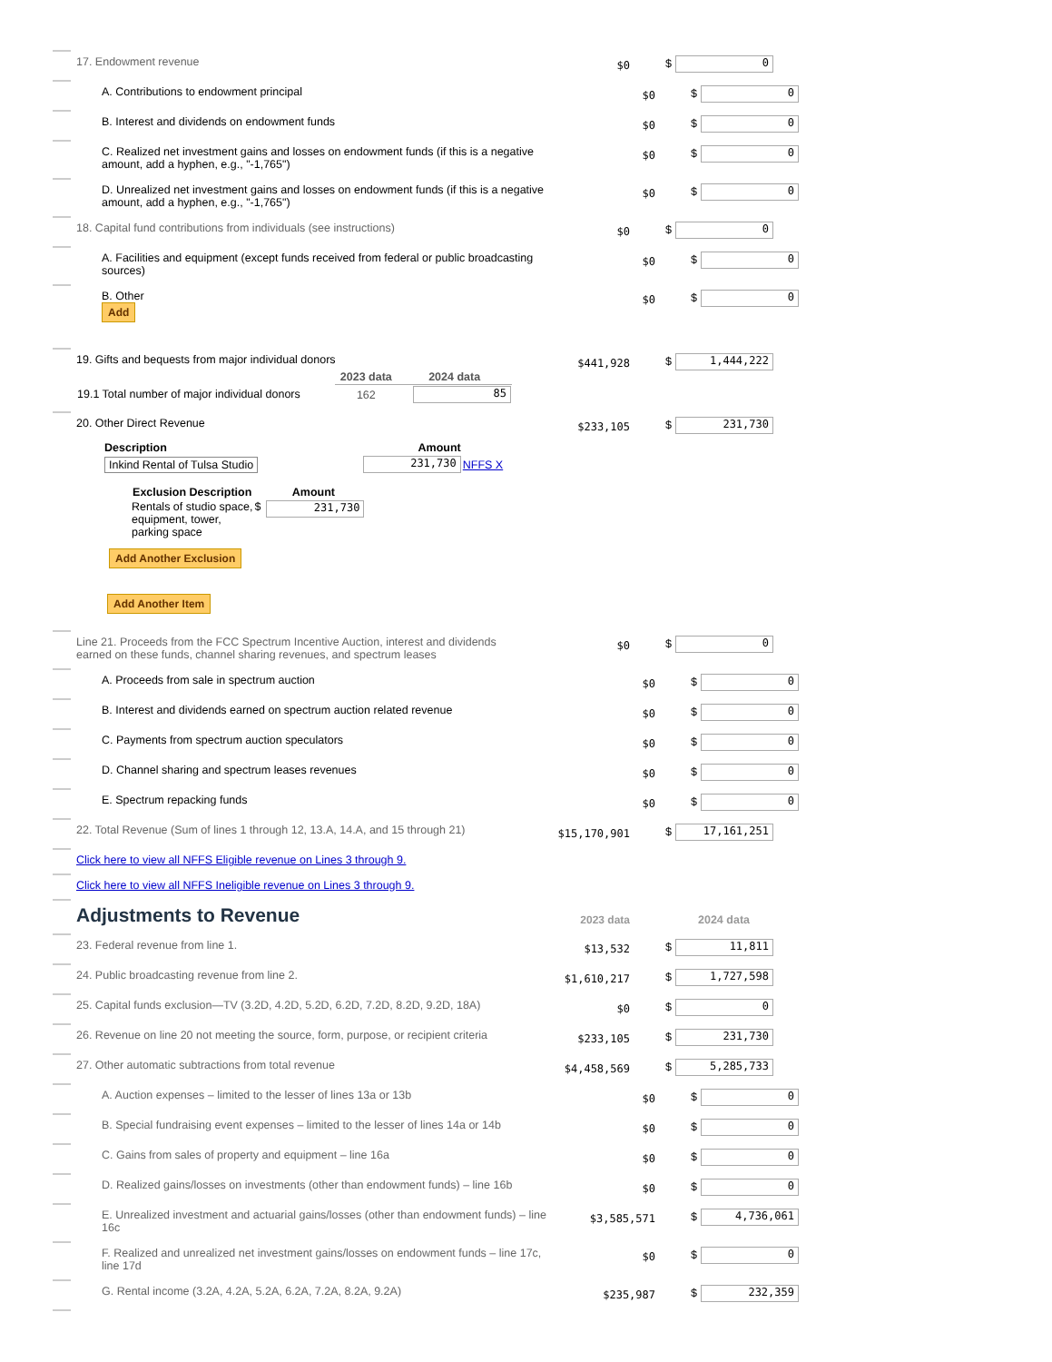17. Endowment revenue
$0 $
0
A. Contributions to endowment principal
$0 $
0
B. Interest and dividends on endowment funds
$0 $
0
C. Realized net investment gains and losses on endowment funds (if this is a negative amount, add a hyphen, e.g., "-1,765")
$0 $
0
D. Unrealized net investment gains and losses on endowment funds (if this is a negative amount, add a hyphen, e.g., "-1,765")
$0 $
0
18. Capital fund contributions from individuals (see instructions)
$0 $
0
A. Facilities and equipment (except funds received from federal or public broadcasting sources)
$0 $
0
B. Other
Add
$0 $
0
19. Gifts and bequests from major individual donors
| | 2023 data | 2024 data |
| --- | --- | --- |
| 19.1 Total number of major individual donors | 162 | 85 |
$441,928 $
1,444,222
20. Other Direct Revenue
| Description | Amount | |
| --- | --- | --- |
| Inkind Rental of Tulsa Studio | 231,730 | NFFS X |
| Exclusion Description | | Amount |
| --- | --- | --- |
| Rentals of studio space, equipment, tower, parking space | $ | 231,730 |
Add Another Exclusion
Add Another Item
$233,105 $
231,730
Line 21. Proceeds from the FCC Spectrum Incentive Auction, interest and dividends earned on these funds, channel sharing revenues, and spectrum leases
$0 $
0
A. Proceeds from sale in spectrum auction
$0 $
0
B. Interest and dividends earned on spectrum auction related revenue
$0 $
0
C. Payments from spectrum auction speculators
$0 $
0
D. Channel sharing and spectrum leases revenues
$0 $
0
E. Spectrum repacking funds
$0 $
0
22. Total Revenue (Sum of lines 1 through 12, 13.A, 14.A, and 15 through 21)
$15,170,901 $
17,161,251
Click here to view all NFFS Eligible revenue on Lines 3 through 9.
Click here to view all NFFS Ineligible revenue on Lines 3 through 9.
Adjustments to Revenue
2023 data 2024 data
23. Federal revenue from line 1.
$13,532 $
11,811
24. Public broadcasting revenue from line 2.
$1,610,217 $
1,727,598
25. Capital funds exclusion—TV (3.2D, 4.2D, 5.2D, 6.2D, 7.2D, 8.2D, 9.2D, 18A)
$0 $
0
26. Revenue on line 20 not meeting the source, form, purpose, or recipient criteria
$233,105 $
231,730
27. Other automatic subtractions from total revenue
$4,458,569 $
5,285,733
A. Auction expenses – limited to the lesser of lines 13a or 13b
$0 $
0
B. Special fundraising event expenses – limited to the lesser of lines 14a or 14b
$0 $
0
C. Gains from sales of property and equipment – line 16a
$0 $
0
D. Realized gains/losses on investments (other than endowment funds) – line 16b
$0 $
0
E. Unrealized investment and actuarial gains/losses (other than endowment funds) – line 16c
$3,585,571 $
4,736,061
F. Realized and unrealized net investment gains/losses on endowment funds – line 17c, line 17d
$0 $
0
G. Rental income (3.2A, 4.2A, 5.2A, 6.2A, 7.2A, 8.2A, 9.2A)
$235,987 $
232,359